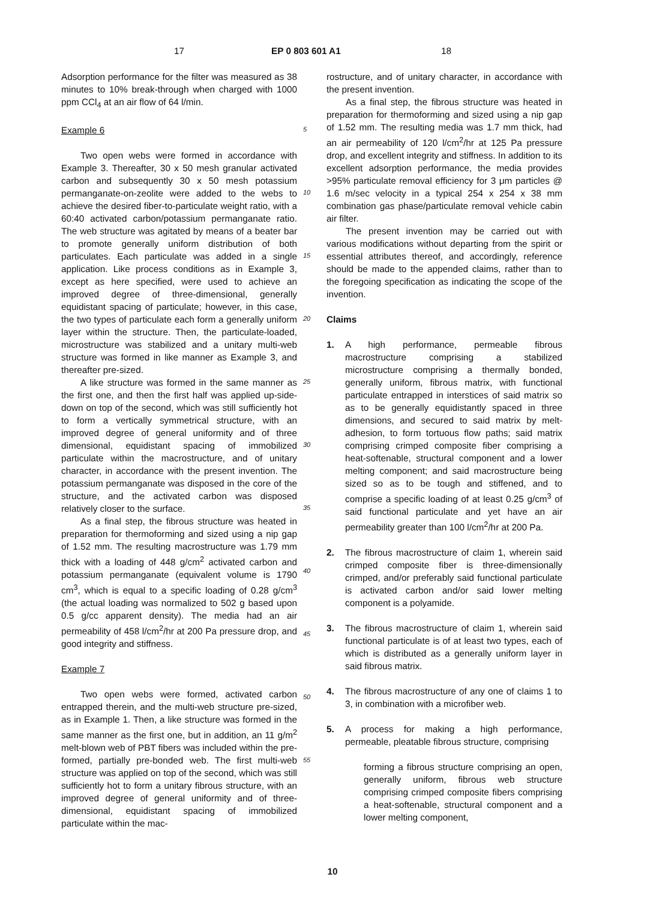17 EP 0 803 601 A1 18
Adsorption performance for the filter was measured as 38 minutes to 10% break-through when charged with 1000 ppm CCl<sub>4</sub> at an air flow of 64 l/min.
Example 6
Two open webs were formed in accordance with Example 3. Thereafter, 30 x 50 mesh granular activated carbon and subsequently 30 x 50 mesh potassium permanganate-on-zeolite were added to the webs to achieve the desired fiber-to-particulate weight ratio, with a 60:40 activated carbon/potassium permanganate ratio. The web structure was agitated by means of a beater bar to promote generally uniform distribution of both particulates. Each particulate was added in a single application. Like process conditions as in Example 3, except as here specified, were used to achieve an improved degree of three-dimensional, generally equidistant spacing of particulate; however, in this case, the two types of particulate each form a generally uniform layer within the structure. Then, the particulate-loaded, microstructure was stabilized and a unitary multi-web structure was formed in like manner as Example 3, and thereafter pre-sized.
A like structure was formed in the same manner as the first one, and then the first half was applied up-side-down on top of the second, which was still sufficiently hot to form a vertically symmetrical structure, with an improved degree of general uniformity and of three dimensional, equidistant spacing of immobilized particulate within the macrostructure, and of unitary character, in accordance with the present invention. The potassium permanganate was disposed in the core of the structure, and the activated carbon was disposed relatively closer to the surface.
As a final step, the fibrous structure was heated in preparation for thermoforming and sized using a nip gap of 1.52 mm. The resulting macrostructure was 1.79 mm thick with a loading of 448 g/cm<sup>2</sup> activated carbon and potassium permanganate (equivalent volume is 1790 cm<sup>3</sup>, which is equal to a specific loading of 0.28 g/cm<sup>3</sup> (the actual loading was normalized to 502 g based upon 0.5 g/cc apparent density). The media had an air permeability of 458 l/cm<sup>2</sup>/hr at 200 Pa pressure drop, and good integrity and stiffness.
Example 7
Two open webs were formed, activated carbon entrapped therein, and the multi-web structure pre-sized, as in Example 1. Then, a like structure was formed in the same manner as the first one, but in addition, an 11 g/m<sup>2</sup> melt-blown web of PBT fibers was included within the pre-formed, partially pre-bonded web. The first multi-web structure was applied on top of the second, which was still sufficiently hot to form a unitary fibrous structure, with an improved degree of general uniformity and of three-dimensional, equidistant spacing of immobilized particulate within the mac-
5
10
15
20
25
30
35
40
45
50
55
rostructure, and of unitary character, in accordance with the present invention.
As a final step, the fibrous structure was heated in preparation for thermoforming and sized using a nip gap of 1.52 mm. The resulting media was 1.7 mm thick, had an air permeability of 120 l/cm<sup>2</sup>/hr at 125 Pa pressure drop, and excellent integrity and stiffness. In addition to its excellent adsorption performance, the media provides >95% particulate removal efficiency for 3 μm particles @ 1.6 m/sec velocity in a typical 254 x 254 x 38 mm combination gas phase/particulate removal vehicle cabin air filter.
The present invention may be carried out with various modifications without departing from the spirit or essential attributes thereof, and accordingly, reference should be made to the appended claims, rather than to the foregoing specification as indicating the scope of the invention.
Claims
1. A high performance, permeable fibrous macrostructure comprising a stabilized microstructure comprising a thermally bonded, generally uniform, fibrous matrix, with functional particulate entrapped in interstices of said matrix so as to be generally equidistantly spaced in three dimensions, and secured to said matrix by melt-adhesion, to form tortuous flow paths; said matrix comprising crimped composite fiber comprising a heat-softenable, structural component and a lower melting component; and said macrostructure being sized so as to be tough and stiffened, and to comprise a specific loading of at least 0.25 g/cm<sup>3</sup> of said functional particulate and yet have an air permeability greater than 100 l/cm<sup>2</sup>/hr at 200 Pa.
2. The fibrous macrostructure of claim 1, wherein said crimped composite fiber is three-dimensionally crimped, and/or preferably said functional particulate is activated carbon and/or said lower melting component is a polyamide.
3. The fibrous macrostructure of claim 1, wherein said functional particulate is of at least two types, each of which is distributed as a generally uniform layer in said fibrous matrix.
4. The fibrous macrostructure of any one of claims 1 to 3, in combination with a microfiber web.
5. A process for making a high performance, permeable, pleatable fibrous structure, comprising
forming a fibrous structure comprising an open, generally uniform, fibrous web structure comprising crimped composite fibers comprising a heat-softenable, structural component and a lower melting component,
10